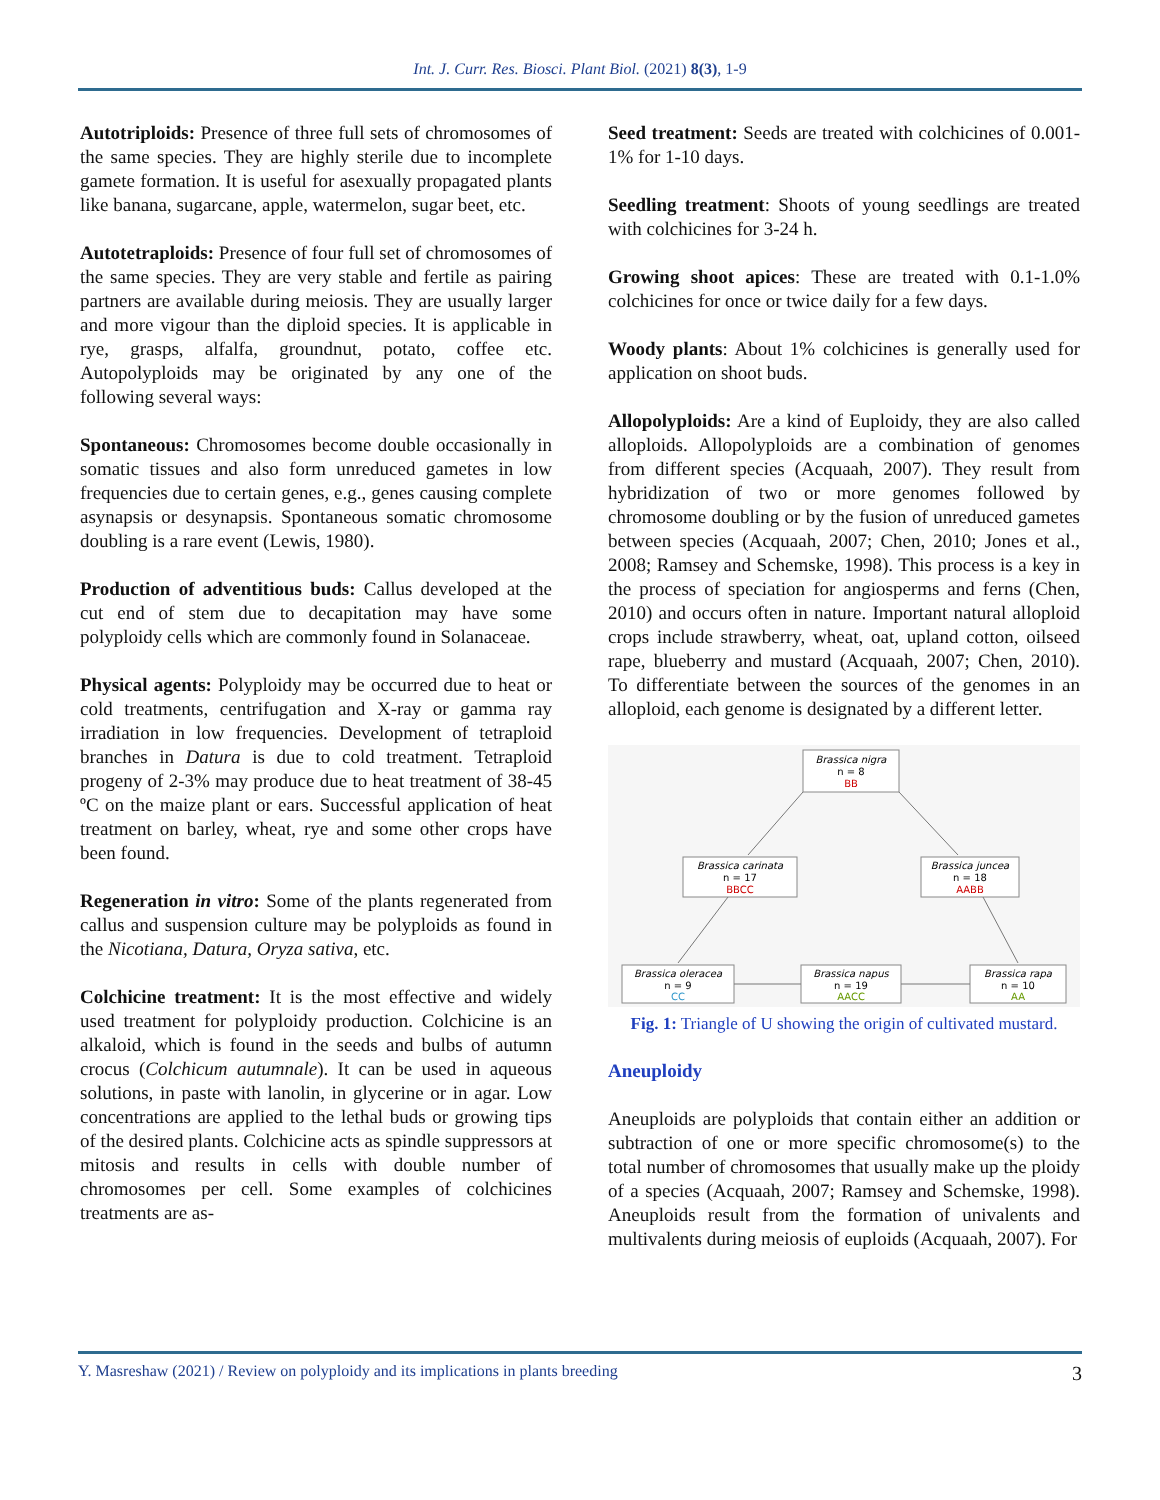Int. J. Curr. Res. Biosci. Plant Biol. (2021) 8(3), 1-9
Autotriploids: Presence of three full sets of chromosomes of the same species. They are highly sterile due to incomplete gamete formation. It is useful for asexually propagated plants like banana, sugarcane, apple, watermelon, sugar beet, etc.
Autotetraploids: Presence of four full set of chromosomes of the same species. They are very stable and fertile as pairing partners are available during meiosis. They are usually larger and more vigour than the diploid species. It is applicable in rye, grasps, alfalfa, groundnut, potato, coffee etc. Autopolyploids may be originated by any one of the following several ways:
Spontaneous: Chromosomes become double occasionally in somatic tissues and also form unreduced gametes in low frequencies due to certain genes, e.g., genes causing complete asynapsis or desynapsis. Spontaneous somatic chromosome doubling is a rare event (Lewis, 1980).
Production of adventitious buds: Callus developed at the cut end of stem due to decapitation may have some polyploidy cells which are commonly found in Solanaceae.
Physical agents: Polyploidy may be occurred due to heat or cold treatments, centrifugation and X-ray or gamma ray irradiation in low frequencies. Development of tetraploid branches in Datura is due to cold treatment. Tetraploid progeny of 2-3% may produce due to heat treatment of 38-45 ºC on the maize plant or ears. Successful application of heat treatment on barley, wheat, rye and some other crops have been found.
Regeneration in vitro: Some of the plants regenerated from callus and suspension culture may be polyploids as found in the Nicotiana, Datura, Oryza sativa, etc.
Colchicine treatment: It is the most effective and widely used treatment for polyploidy production. Colchicine is an alkaloid, which is found in the seeds and bulbs of autumn crocus (Colchicum autumnale). It can be used in aqueous solutions, in paste with lanolin, in glycerine or in agar. Low concentrations are applied to the lethal buds or growing tips of the desired plants. Colchicine acts as spindle suppressors at mitosis and results in cells with double number of chromosomes per cell. Some examples of colchicines treatments are as-
Seed treatment: Seeds are treated with colchicines of 0.001-1% for 1-10 days.
Seedling treatment: Shoots of young seedlings are treated with colchicines for 3-24 h.
Growing shoot apices: These are treated with 0.1-1.0% colchicines for once or twice daily for a few days.
Woody plants: About 1% colchicines is generally used for application on shoot buds.
Allopolyploids: Are a kind of Euploidy, they are also called alloploids. Allopolyploids are a combination of genomes from different species (Acquaah, 2007). They result from hybridization of two or more genomes followed by chromosome doubling or by the fusion of unreduced gametes between species (Acquaah, 2007; Chen, 2010; Jones et al., 2008; Ramsey and Schemske, 1998). This process is a key in the process of speciation for angiosperms and ferns (Chen, 2010) and occurs often in nature. Important natural alloploid crops include strawberry, wheat, oat, upland cotton, oilseed rape, blueberry and mustard (Acquaah, 2007; Chen, 2010). To differentiate between the sources of the genomes in an alloploid, each genome is designated by a different letter.
Brassica nigra
n = 8
BB
Brassica carinata
n = 17
BBCC
Brassica juncea
n = 18
AABB
Brassica oleracea
n = 9
CC
Brassica napus
n = 19
AACC
Brassica rapa
n = 10
AA
Fig. 1: Triangle of U showing the origin of cultivated mustard.
Aneuploidy
Aneuploids are polyploids that contain either an addition or subtraction of one or more specific chromosome(s) to the total number of chromosomes that usually make up the ploidy of a species (Acquaah, 2007; Ramsey and Schemske, 1998). Aneuploids result from the formation of univalents and multivalents during meiosis of euploids (Acquaah, 2007). For
Y. Masreshaw (2021) / Review on polyploidy and its implications in plants breeding 3